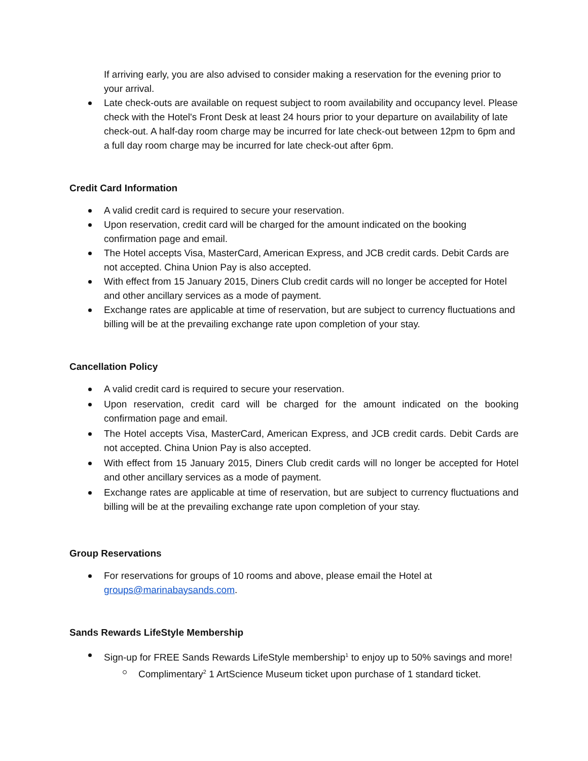If arriving early, you are also advised to consider making a reservation for the evening prior to your arrival.
Late check-outs are available on request subject to room availability and occupancy level. Please check with the Hotel's Front Desk at least 24 hours prior to your departure on availability of late check-out. A half-day room charge may be incurred for late check-out between 12pm to 6pm and a full day room charge may be incurred for late check-out after 6pm.
Credit Card Information
A valid credit card is required to secure your reservation.
Upon reservation, credit card will be charged for the amount indicated on the booking confirmation page and email.
The Hotel accepts Visa, MasterCard, American Express, and JCB credit cards. Debit Cards are not accepted. China Union Pay is also accepted.
With effect from 15 January 2015, Diners Club credit cards will no longer be accepted for Hotel and other ancillary services as a mode of payment.
Exchange rates are applicable at time of reservation, but are subject to currency fluctuations and billing will be at the prevailing exchange rate upon completion of your stay.
Cancellation Policy
A valid credit card is required to secure your reservation.
Upon reservation, credit card will be charged for the amount indicated on the booking confirmation page and email.
The Hotel accepts Visa, MasterCard, American Express, and JCB credit cards. Debit Cards are not accepted. China Union Pay is also accepted.
With effect from 15 January 2015, Diners Club credit cards will no longer be accepted for Hotel and other ancillary services as a mode of payment.
Exchange rates are applicable at time of reservation, but are subject to currency fluctuations and billing will be at the prevailing exchange rate upon completion of your stay.
Group Reservations
For reservations for groups of 10 rooms and above, please email the Hotel at groups@marinabaysands.com.
Sands Rewards LifeStyle Membership
Sign-up for FREE Sands Rewards LifeStyle membership<sup>1</sup> to enjoy up to 50% savings and more!
Complimentary<sup>2</sup> 1 ArtScience Museum ticket upon purchase of 1 standard ticket.